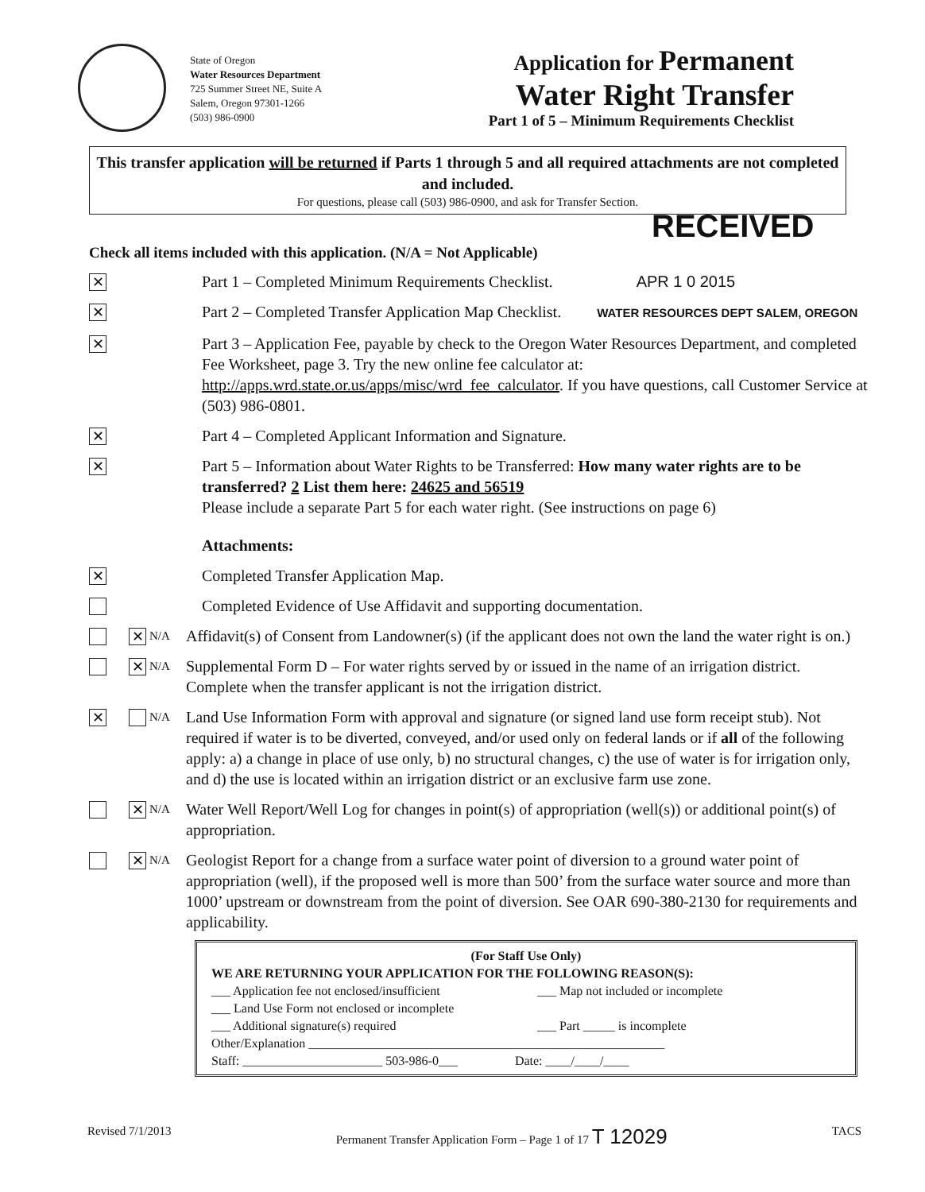State of Oregon
Water Resources Department
725 Summer Street NE, Suite A
Salem, Oregon 97301-1266
(503) 986-0900
Application for Permanent
Water Right Transfer
Part 1 of 5 – Minimum Requirements Checklist
This transfer application will be returned if Parts 1 through 5 and all required attachments are not completed and included.
For questions, please call (503) 986-0900, and ask for Transfer Section.
RECEIVED
Check all items included with this application. (N/A = Not Applicable)
✕
Part 1 – Completed Minimum Requirements Checklist. APR 1 0 2015
✕
Part 2 – Completed Transfer Application Map Checklist. WATER RESOURCES DEPT SALEM, OREGON
✕
Part 3 – Application Fee, payable by check to the Oregon Water Resources Department, and completed Fee Worksheet, page 3. Try the new online fee calculator at: http://apps.wrd.state.or.us/apps/misc/wrd_fee_calculator. If you have questions, call Customer Service at (503) 986-0801.
✕
Part 4 – Completed Applicant Information and Signature.
✕
Part 5 – Information about Water Rights to be Transferred: How many water rights are to be transferred? 2 List them here: 24625 and 56519
Please include a separate Part 5 for each water right. (See instructions on page 6)
Attachments:
✕
Completed Transfer Application Map.
Completed Evidence of Use Affidavit and supporting documentation.
✕ N/A
Affidavit(s) of Consent from Landowner(s) (if the applicant does not own the land the water right is on.)
✕ N/A
Supplemental Form D – For water rights served by or issued in the name of an irrigation district. Complete when the transfer applicant is not the irrigation district.
✕
N/A
Land Use Information Form with approval and signature (or signed land use form receipt stub). Not required if water is to be diverted, conveyed, and/or used only on federal lands or if all of the following apply: a) a change in place of use only, b) no structural changes, c) the use of water is for irrigation only, and d) the use is located within an irrigation district or an exclusive farm use zone.
✕ N/A
Water Well Report/Well Log for changes in point(s) of appropriation (well(s)) or additional point(s) of appropriation.
✕ N/A
Geologist Report for a change from a surface water point of diversion to a ground water point of appropriation (well), if the proposed well is more than 500’ from the surface water source and more than 1000’ upstream or downstream from the point of diversion. See OAR 690-380-2130 for requirements and applicability.
(For Staff Use Only)
WE ARE RETURNING YOUR APPLICATION FOR THE FOLLOWING REASON(S):
___ Application fee not enclosed/insufficient ___ Map not included or incomplete
___ Land Use Form not enclosed or incomplete
___ Additional signature(s) required ___ Part _____ is incomplete
Other/Explanation ________________________________________________________
Staff: ______________________ 503-986-0___ Date: ____/____/____
Revised 7/1/2013 Permanent Transfer Application Form – Page 1 of 17 T 12029 TACS